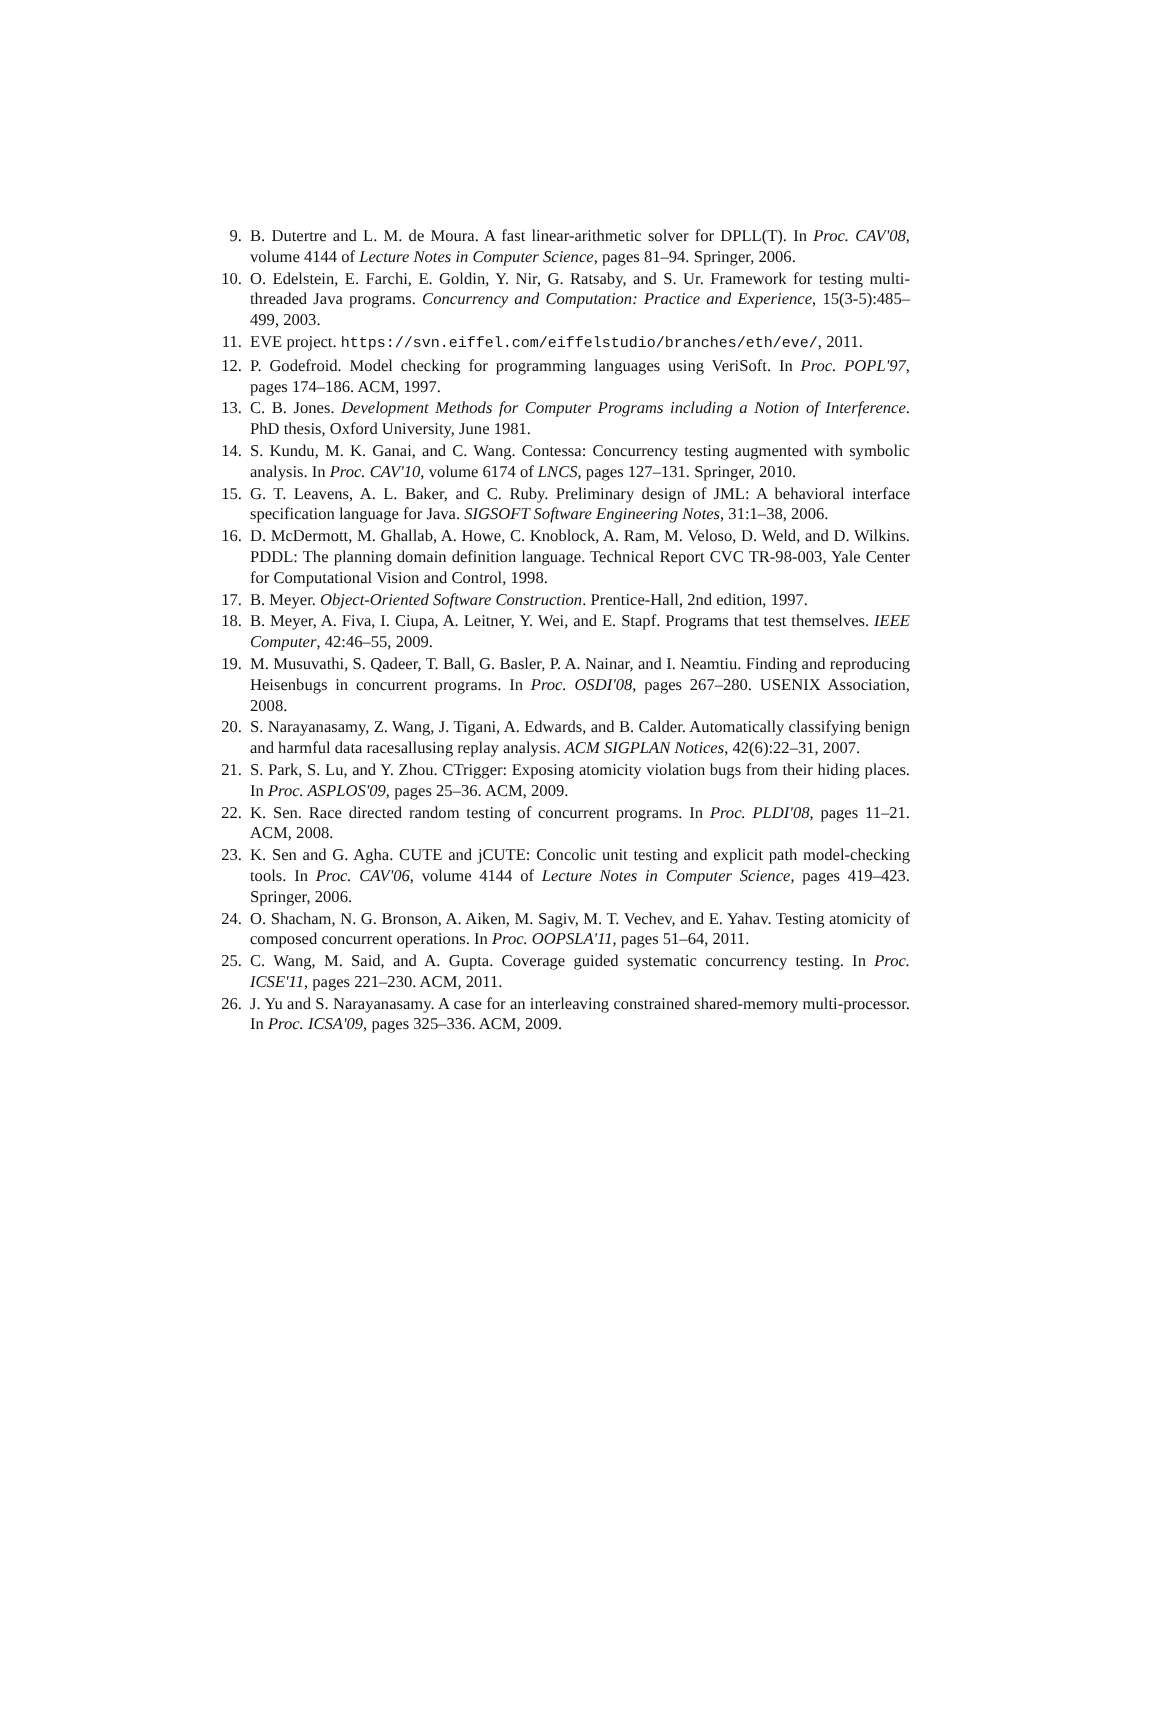9. B. Dutertre and L. M. de Moura. A fast linear-arithmetic solver for DPLL(T). In Proc. CAV'08, volume 4144 of Lecture Notes in Computer Science, pages 81–94. Springer, 2006.
10. O. Edelstein, E. Farchi, E. Goldin, Y. Nir, G. Ratsaby, and S. Ur. Framework for testing multi-threaded Java programs. Concurrency and Computation: Practice and Experience, 15(3-5):485–499, 2003.
11. EVE project. https://svn.eiffel.com/eiffelstudio/branches/eth/eve/, 2011.
12. P. Godefroid. Model checking for programming languages using VeriSoft. In Proc. POPL'97, pages 174–186. ACM, 1997.
13. C. B. Jones. Development Methods for Computer Programs including a Notion of Interference. PhD thesis, Oxford University, June 1981.
14. S. Kundu, M. K. Ganai, and C. Wang. Contessa: Concurrency testing augmented with symbolic analysis. In Proc. CAV'10, volume 6174 of LNCS, pages 127–131. Springer, 2010.
15. G. T. Leavens, A. L. Baker, and C. Ruby. Preliminary design of JML: A behavioral interface specification language for Java. SIGSOFT Software Engineering Notes, 31:1–38, 2006.
16. D. McDermott, M. Ghallab, A. Howe, C. Knoblock, A. Ram, M. Veloso, D. Weld, and D. Wilkins. PDDL: The planning domain definition language. Technical Report CVC TR-98-003, Yale Center for Computational Vision and Control, 1998.
17. B. Meyer. Object-Oriented Software Construction. Prentice-Hall, 2nd edition, 1997.
18. B. Meyer, A. Fiva, I. Ciupa, A. Leitner, Y. Wei, and E. Stapf. Programs that test themselves. IEEE Computer, 42:46–55, 2009.
19. M. Musuvathi, S. Qadeer, T. Ball, G. Basler, P. A. Nainar, and I. Neamtiu. Finding and reproducing Heisenbugs in concurrent programs. In Proc. OSDI'08, pages 267–280. USENIX Association, 2008.
20. S. Narayanasamy, Z. Wang, J. Tigani, A. Edwards, and B. Calder. Automatically classifying benign and harmful data racesallusing replay analysis. ACM SIGPLAN Notices, 42(6):22–31, 2007.
21. S. Park, S. Lu, and Y. Zhou. CTrigger: Exposing atomicity violation bugs from their hiding places. In Proc. ASPLOS'09, pages 25–36. ACM, 2009.
22. K. Sen. Race directed random testing of concurrent programs. In Proc. PLDI'08, pages 11–21. ACM, 2008.
23. K. Sen and G. Agha. CUTE and jCUTE: Concolic unit testing and explicit path model-checking tools. In Proc. CAV'06, volume 4144 of Lecture Notes in Computer Science, pages 419–423. Springer, 2006.
24. O. Shacham, N. G. Bronson, A. Aiken, M. Sagiv, M. T. Vechev, and E. Yahav. Testing atomicity of composed concurrent operations. In Proc. OOPSLA'11, pages 51–64, 2011.
25. C. Wang, M. Said, and A. Gupta. Coverage guided systematic concurrency testing. In Proc. ICSE'11, pages 221–230. ACM, 2011.
26. J. Yu and S. Narayanasamy. A case for an interleaving constrained shared-memory multi-processor. In Proc. ICSA'09, pages 325–336. ACM, 2009.